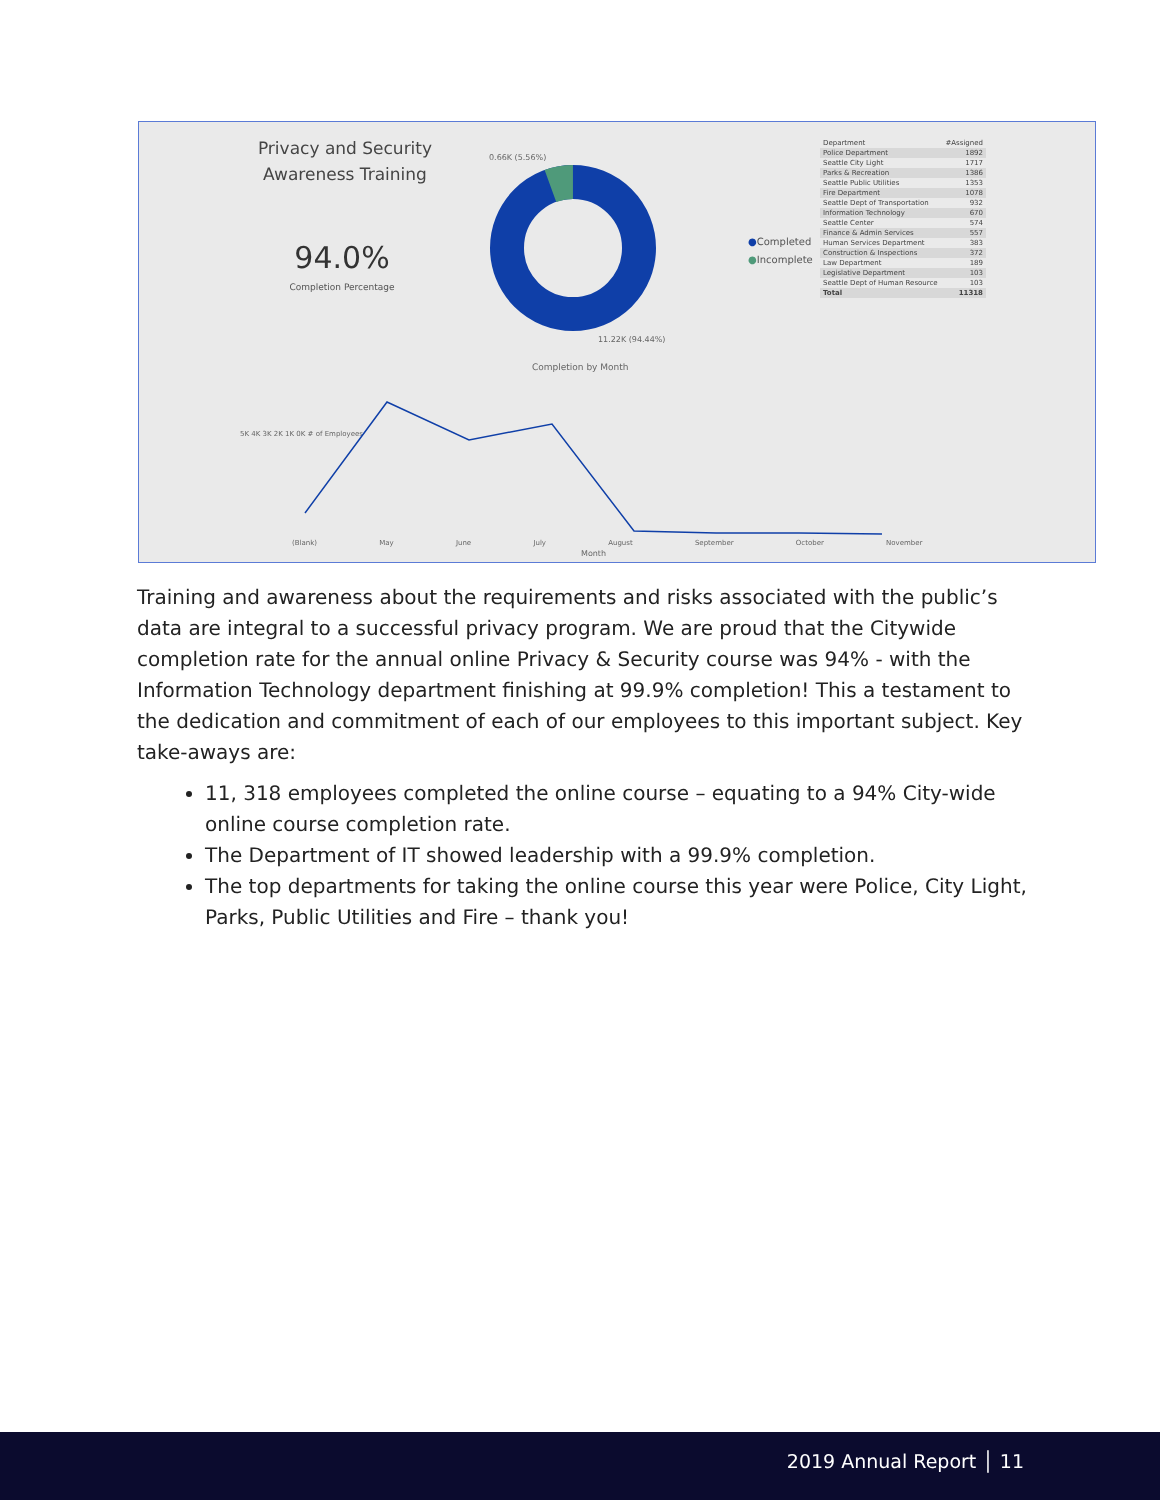Privacy and Security Awareness Training
94.0%
Completion Percentage
0.66K (5.56%)
11.22K (94.44%)
●Completed
●Incomplete
| Department | #Assigned |
| --- | --- |
| Police Department | 1892 |
| Seattle City Light | 1717 |
| Parks & Recreation | 1386 |
| Seattle Public Utilities | 1353 |
| Fire Department | 1078 |
| Seattle Dept of Transportation | 932 |
| Information Technology | 670 |
| Seattle Center | 574 |
| Finance & Admin Services | 557 |
| Human Services Department | 383 |
| Construction & Inspections | 372 |
| Law Department | 189 |
| Legislative Department | 103 |
| Seattle Dept of Human Resource | 103 |
| Total | 11318 |
Completion by Month
5K 4K 3K 2K 1K 0K # of Employees
(Blank) May June July August September October November
Month
Training and awareness about the requirements and risks associated with the public’s data are integral to a successful privacy program. We are proud that the Citywide completion rate for the annual online Privacy & Security course was 94% - with the Information Technology department finishing at 99.9% completion! This a testament to the dedication and commitment of each of our employees to this important subject. Key take-aways are:
11, 318 employees completed the online course – equating to a 94% City-wide online course completion rate.
The Department of IT showed leadership with a 99.9% completion.
The top departments for taking the online course this year were Police, City Light, Parks, Public Utilities and Fire – thank you!
2019 Annual Report │ 11